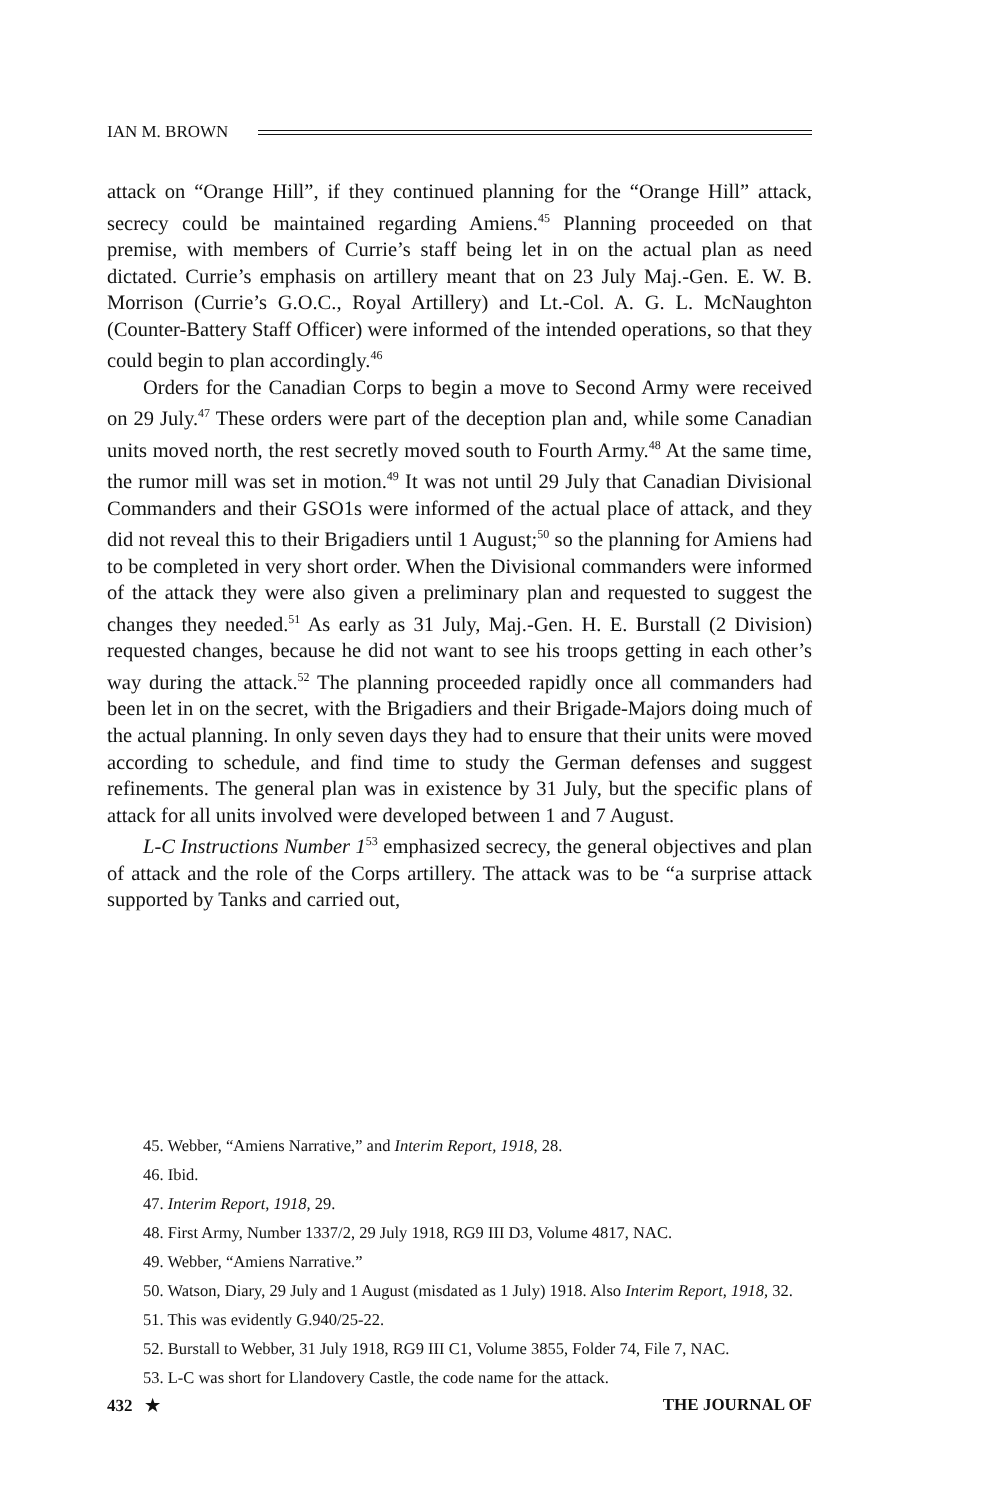IAN M. BROWN
attack on “Orange Hill”, if they continued planning for the “Orange Hill” attack, secrecy could be maintained regarding Amiens.<sup>45</sup> Planning proceeded on that premise, with members of Currie’s staff being let in on the actual plan as need dictated. Currie’s emphasis on artillery meant that on 23 July Maj.-Gen. E. W. B. Morrison (Currie’s G.O.C., Royal Artillery) and Lt.-Col. A. G. L. McNaughton (Counter-Battery Staff Officer) were informed of the intended operations, so that they could begin to plan accordingly.<sup>46</sup>
Orders for the Canadian Corps to begin a move to Second Army were received on 29 July.<sup>47</sup> These orders were part of the deception plan and, while some Canadian units moved north, the rest secretly moved south to Fourth Army.<sup>48</sup> At the same time, the rumor mill was set in motion.<sup>49</sup> It was not until 29 July that Canadian Divisional Commanders and their GSO1s were informed of the actual place of attack, and they did not reveal this to their Brigadiers until 1 August;<sup>50</sup> so the planning for Amiens had to be completed in very short order. When the Divisional commanders were informed of the attack they were also given a preliminary plan and requested to suggest the changes they needed.<sup>51</sup> As early as 31 July, Maj.-Gen. H. E. Burstall (2 Division) requested changes, because he did not want to see his troops getting in each other’s way during the attack.<sup>52</sup> The planning proceeded rapidly once all commanders had been let in on the secret, with the Brigadiers and their Brigade-Majors doing much of the actual planning. In only seven days they had to ensure that their units were moved according to schedule, and find time to study the German defenses and suggest refinements. The general plan was in existence by 31 July, but the specific plans of attack for all units involved were developed between 1 and 7 August.
L-C Instructions Number 1<sup>53</sup> emphasized secrecy, the general objectives and plan of attack and the role of the Corps artillery. The attack was to be “a surprise attack supported by Tanks and carried out,
45. Webber, “Amiens Narrative,” and Interim Report, 1918, 28.
46. Ibid.
47. Interim Report, 1918, 29.
48. First Army, Number 1337/2, 29 July 1918, RG9 III D3, Volume 4817, NAC.
49. Webber, “Amiens Narrative.”
50. Watson, Diary, 29 July and 1 August (misdated as 1 July) 1918. Also Interim Report, 1918, 32.
51. This was evidently G.940/25-22.
52. Burstall to Webber, 31 July 1918, RG9 III C1, Volume 3855, Folder 74, File 7, NAC.
53. L-C was short for Llandovery Castle, the code name for the attack.
432 ★ THE JOURNAL OF